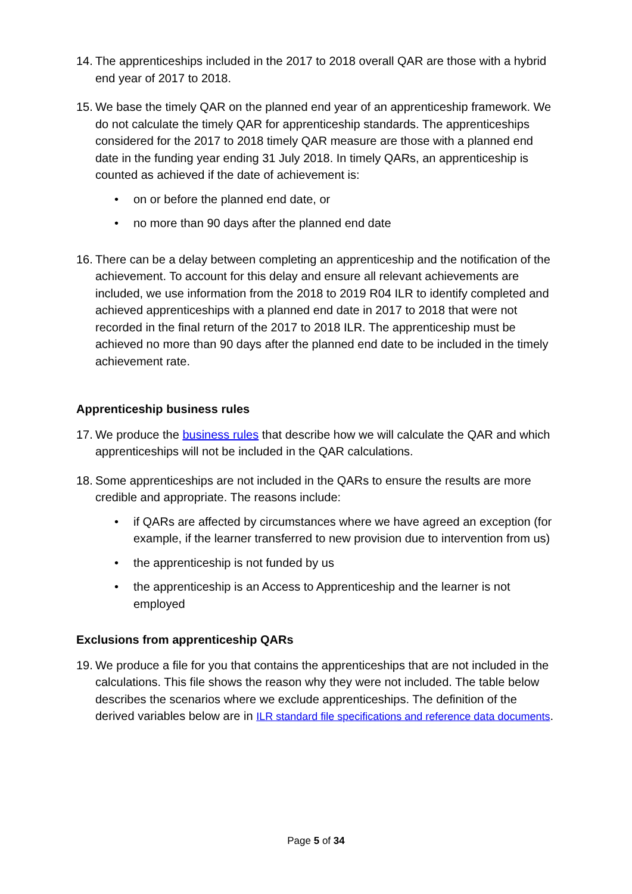14. The apprenticeships included in the 2017 to 2018 overall QAR are those with a hybrid end year of 2017 to 2018.
15.
We base the timely QAR on the planned end year of an apprenticeship framework. We do not calculate the timely QAR for apprenticeship standards. The apprenticeships considered for the 2017 to 2018 timely QAR measure are those with a planned end date in the funding year ending 31 July 2018. In timely QARs, an apprenticeship is counted as achieved if the date of achievement is:
• on or before the planned end date, or
• no more than 90 days after the planned end date
16. There can be a delay between completing an apprenticeship and the notification of the achievement. To account for this delay and ensure all relevant achievements are included, we use information from the 2018 to 2019 R04 ILR to identify completed and achieved apprenticeships with a planned end date in 2017 to 2018 that were not recorded in the final return of the 2017 to 2018 ILR. The apprenticeship must be achieved no more than 90 days after the planned end date to be included in the timely achievement rate.
Apprenticeship business rules
17. We produce the business rules that describe how we will calculate the QAR and which apprenticeships will not be included in the QAR calculations.
18.
Some apprenticeships are not included in the QARs to ensure the results are more credible and appropriate. The reasons include:
• if QARs are affected by circumstances where we have agreed an exception (for example, if the learner transferred to new provision due to intervention from us)
• the apprenticeship is not funded by us
• the apprenticeship is an Access to Apprenticeship and the learner is not employed
Exclusions from apprenticeship QARs
19. We produce a file for you that contains the apprenticeships that are not included in the calculations. This file shows the reason why they were not included. The table below describes the scenarios where we exclude apprenticeships. The definition of the derived variables below are in ILR standard file specifications and reference data documents.
Page 5 of 34